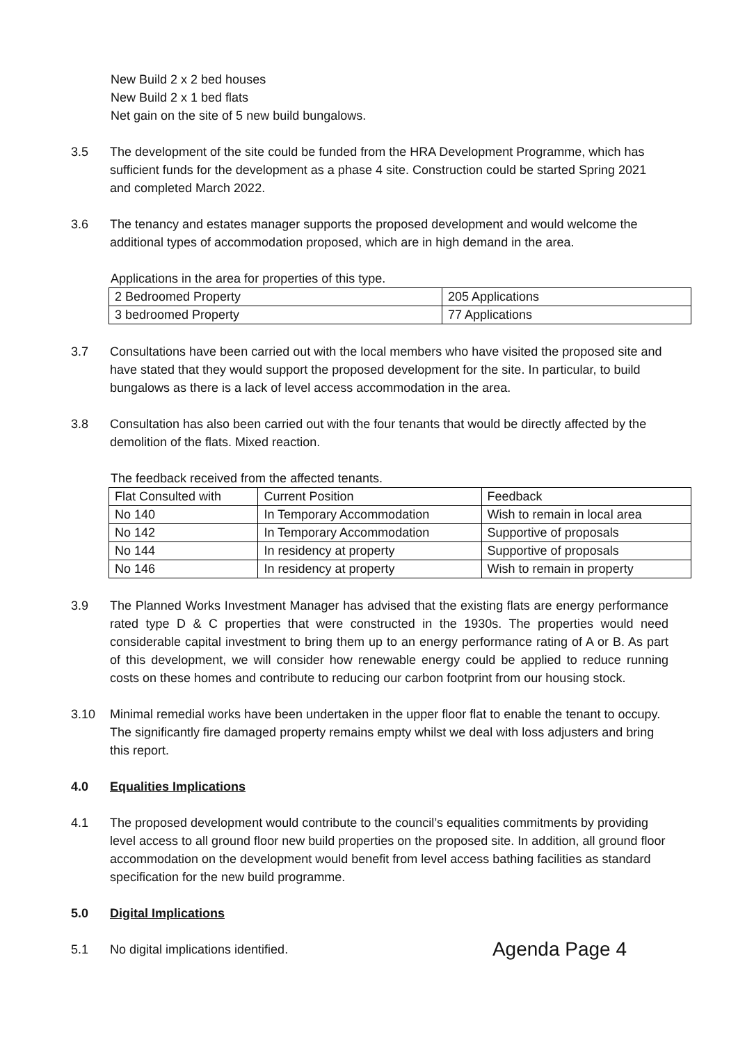New Build 2 x 2 bed houses
New Build 2 x 1 bed flats
Net gain on the site of 5 new build bungalows.
3.5 The development of the site could be funded from the HRA Development Programme, which has sufficient funds for the development as a phase 4 site. Construction could be started Spring 2021 and completed March 2022.
3.6 The tenancy and estates manager supports the proposed development and would welcome the additional types of accommodation proposed, which are in high demand in the area.
Applications in the area for properties of this type.
| 2 Bedroomed Property | 205 Applications |
| 3 bedroomed Property | 77 Applications |
3.7 Consultations have been carried out with the local members who have visited the proposed site and have stated that they would support the proposed development for the site. In particular, to build bungalows as there is a lack of level access accommodation in the area.
3.8 Consultation has also been carried out with the four tenants that would be directly affected by the demolition of the flats. Mixed reaction.
The feedback received from the affected tenants.
| Flat Consulted with | Current Position | Feedback |
| No 140 | In Temporary Accommodation | Wish to remain in local area |
| No 142 | In Temporary Accommodation | Supportive of proposals |
| No 144 | In residency at property | Supportive of proposals |
| No 146 | In residency at property | Wish to remain in property |
3.9 The Planned Works Investment Manager has advised that the existing flats are energy performance rated type D & C properties that were constructed in the 1930s. The properties would need considerable capital investment to bring them up to an energy performance rating of A or B. As part of this development, we will consider how renewable energy could be applied to reduce running costs on these homes and contribute to reducing our carbon footprint from our housing stock.
3.10 Minimal remedial works have been undertaken in the upper floor flat to enable the tenant to occupy. The significantly fire damaged property remains empty whilst we deal with loss adjusters and bring this report.
4.0 Equalities Implications
4.1 The proposed development would contribute to the council’s equalities commitments by providing level access to all ground floor new build properties on the proposed site. In addition, all ground floor accommodation on the development would benefit from level access bathing facilities as standard specification for the new build programme.
5.0 Digital Implications
5.1 No digital implications identified. Agenda Page 4